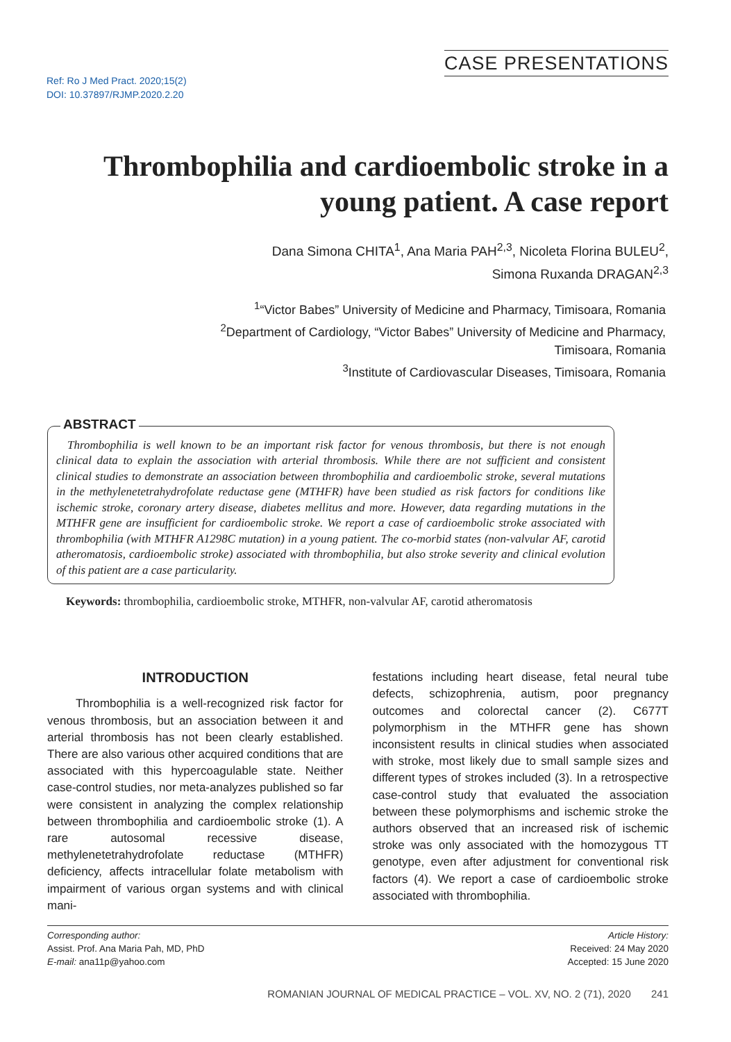Ref: Ro J Med Pract. 2020;15(2)
DOI: 10.37897/RJMP.2020.2.20
CASE PRESENTATIONS
Thrombophilia and cardioembolic stroke in a young patient. A case report
Dana Simona CHITA<sup>1</sup>, Ana Maria PAH<sup>2,3</sup>, Nicoleta Florina BULEU<sup>2</sup>,
Simona Ruxanda DRAGAN<sup>2,3</sup>
<sup>1</sup> “Victor Babes” University of Medicine and Pharmacy, Timisoara, Romania
<sup>2</sup> Department of Cardiology, “Victor Babes” University of Medicine and Pharmacy,
Timisoara, Romania
<sup>3</sup> Institute of Cardiovascular Diseases, Timisoara, Romania
ABSTRACT
Thrombophilia is well known to be an important risk factor for venous thrombosis, but there is not enough clinical data to explain the association with arterial thrombosis. While there are not sufficient and consistent clinical studies to demonstrate an association between thrombophilia and cardioembolic stroke, several mutations in the methylenetetrahydrofolate reductase gene (MTHFR) have been studied as risk factors for conditions like ischemic stroke, coronary artery disease, diabetes mellitus and more. However, data regarding mutations in the MTHFR gene are insufficient for cardioembolic stroke. We report a case of cardioembolic stroke associated with thrombophilia (with MTHFR A1298C mutation) in a young patient. The co-morbid states (non-valvular AF, carotid atheromatosis, cardioembolic stroke) associated with thrombophilia, but also stroke severity and clinical evolution of this patient are a case particularity.
Keywords: thrombophilia, cardioembolic stroke, MTHFR, non-valvular AF, carotid atheromatosis
INTRODUCTION
Thrombophilia is a well-recognized risk factor for venous thrombosis, but an association between it and arterial thrombosis has not been clearly established. There are also various other acquired conditions that are associated with this hypercoagulable state. Neither case-control studies, nor meta-analyzes published so far were consistent in analyzing the complex relationship between thrombophilia and cardioembolic stroke (1). A rare autosomal recessive disease, methylenetetrahydrofolate reductase (MTHFR) deficiency, affects intracellular folate metabolism with impairment of various organ systems and with clinical mani-
festations including heart disease, fetal neural tube defects, schizophrenia, autism, poor pregnancy outcomes and colorectal cancer (2). C677T polymorphism in the MTHFR gene has shown inconsistent results in clinical studies when associated with stroke, most likely due to small sample sizes and different types of strokes included (3). In a retrospective case-control study that evaluated the association between these polymorphisms and ischemic stroke the authors observed that an increased risk of ischemic stroke was only associated with the homozygous TT genotype, even after adjustment for conventional risk factors (4). We report a case of cardioembolic stroke associated with thrombophilia.
Corresponding author:
Assist. Prof. Ana Maria Pah, MD, PhD
E-mail: ana11p@yahoo.com
Article History:
Received: 24 May 2020
Accepted: 15 June 2020
ROMANIAN JOURNAL OF MEDICAL PRACTICE – VOL. XV, NO. 2 (71), 2020 241